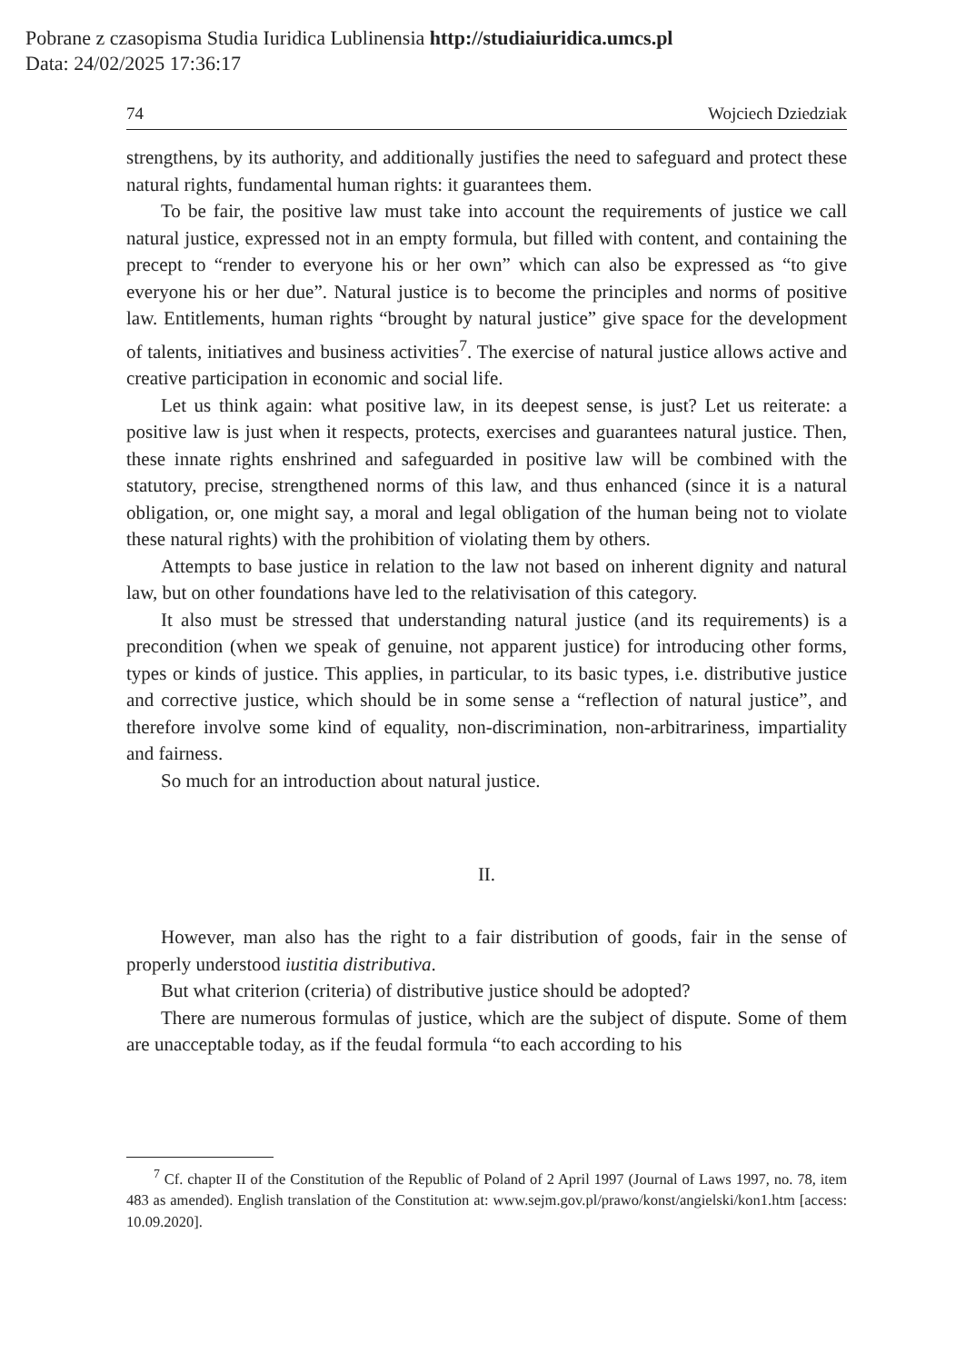Pobrane z czasopisma Studia Iuridica Lublinensia http://studiaiuridica.umcs.pl
Data: 24/02/2025 17:36:17
74 Wojciech Dziedziak
strengthens, by its authority, and additionally justifies the need to safeguard and protect these natural rights, fundamental human rights: it guarantees them.
To be fair, the positive law must take into account the requirements of justice we call natural justice, expressed not in an empty formula, but filled with content, and containing the precept to “render to everyone his or her own” which can also be expressed as “to give everyone his or her due”. Natural justice is to become the principles and norms of positive law. Entitlements, human rights “brought by natural justice” give space for the development of talents, initiatives and business activities<sup>7</sup>. The exercise of natural justice allows active and creative participation in economic and social life.
Let us think again: what positive law, in its deepest sense, is just? Let us reiterate: a positive law is just when it respects, protects, exercises and guarantees natural justice. Then, these innate rights enshrined and safeguarded in positive law will be combined with the statutory, precise, strengthened norms of this law, and thus enhanced (since it is a natural obligation, or, one might say, a moral and legal obligation of the human being not to violate these natural rights) with the prohibition of violating them by others.
Attempts to base justice in relation to the law not based on inherent dignity and natural law, but on other foundations have led to the relativisation of this category.
It also must be stressed that understanding natural justice (and its requirements) is a precondition (when we speak of genuine, not apparent justice) for introducing other forms, types or kinds of justice. This applies, in particular, to its basic types, i.e. distributive justice and corrective justice, which should be in some sense a “reflection of natural justice”, and therefore involve some kind of equality, non-discrimination, non-arbitrariness, impartiality and fairness.
So much for an introduction about natural justice.
II.
However, man also has the right to a fair distribution of goods, fair in the sense of properly understood iustitia distributiva.
But what criterion (criteria) of distributive justice should be adopted?
There are numerous formulas of justice, which are the subject of dispute. Some of them are unacceptable today, as if the feudal formula “to each according to his
<sup>7</sup> Cf. chapter II of the Constitution of the Republic of Poland of 2 April 1997 (Journal of Laws 1997, no. 78, item 483 as amended). English translation of the Constitution at: www.sejm.gov.pl/prawo/konst/angielski/kon1.htm [access: 10.09.2020].